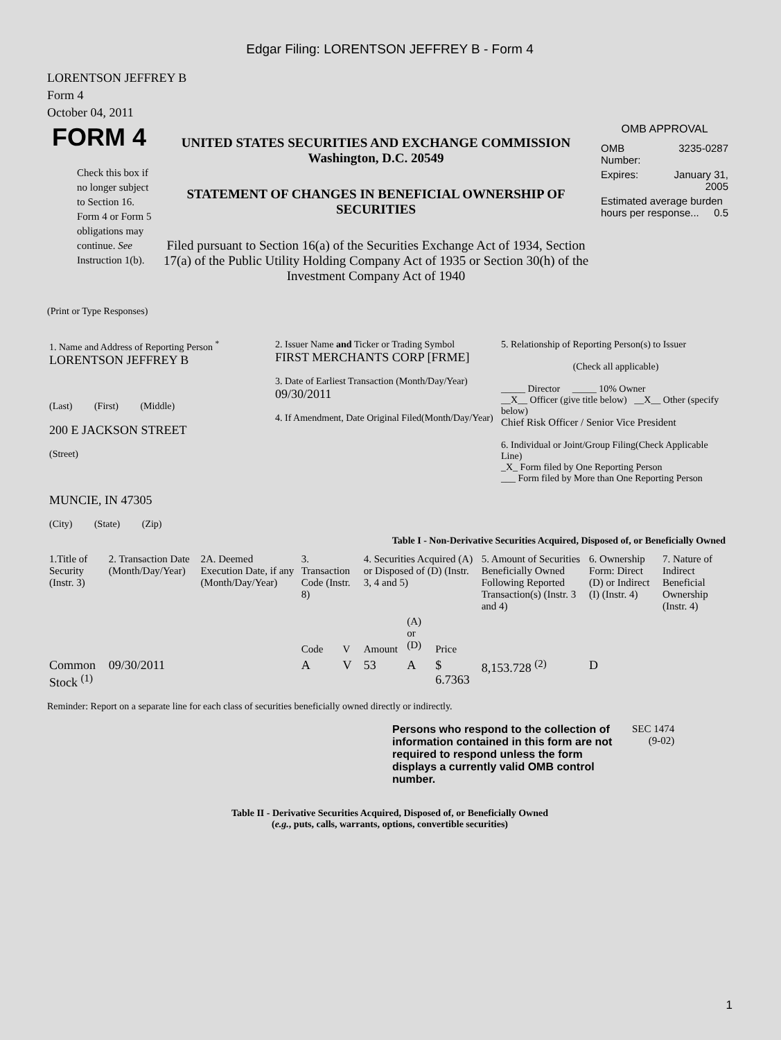Edgar Filing: LORENTSON JEFFREY B - Form 4
LORENTSON JEFFREY B
Form 4
October 04, 2011
| FORM 4 Check this box if no longer subject to Section 16. Form 4 or Form 5 obligations may continue. See Instruction 1(b). | UNITED STATES SECURITIES AND EXCHANGE COMMISSION Washington, D.C. 20549 STATEMENT OF CHANGES IN BENEFICIAL OWNERSHIP OF SECURITIES Filed pursuant to Section 16(a) of the Securities Exchange Act of 1934, Section 17(a) of the Public Utility Holding Company Act of 1935 or Section 30(h) of the Investment Company Act of 1940 | OMB APPROVAL / OMB Number: / 3235-0287 / / Expires: / January 31, 2005 / / Estimated average burden hours per response... 0.5 / / |
(Print or Type Responses)
| 1. Name and Address of Reporting Person <sup>*</sup> LORENTSON JEFFREY B (Last) (First) (Middle) 200 E JACKSON STREET (Street) MUNCIE, IN 47305 (City) (State) (Zip) | 2. Issuer Name and Ticker or Trading Symbol FIRST MERCHANTS CORP [FRME] 3. Date of Earliest Transaction (Month/Day/Year) 09/30/2011 4. If Amendment, Date Original Filed(Month/Day/Year) | 5. Relationship of Reporting Person(s) to Issuer (Check all applicable) _____ Director _____ 10% Owner __X__ Officer (give title below) __X__ Other (specify below) Chief Risk Officer / Senior Vice President 6. Individual or Joint/Group Filing(Check Applicable Line) _X_ Form filed by One Reporting Person ___ Form filed by More than One Reporting Person |
Table I - Non-Derivative Securities Acquired, Disposed of, or Beneficially Owned
| 1.Title of Security (Instr. 3) | 2. Transaction Date (Month/Day/Year) | 2A. Deemed Execution Date, if any (Month/Day/Year) | 3. Transaction Code (Instr. 8) | | 4. Securities Acquired (A) or Disposed of (D) (Instr. 3, 4 and 5) | | | 5. Amount of Securities Beneficially Owned Following Reported Transaction(s) (Instr. 3 and 4) | 6. Ownership Form: Direct (D) or Indirect (I) (Instr. 4) | 7. Nature of Indirect Beneficial Ownership (Instr. 4) |
| --- | --- | --- | --- | --- | --- | --- | --- | --- | --- | --- |
| | | | Code | V | Amount | (A) or (D) | Price | | | |
| Common Stock <sup>(1)</sup> | 09/30/2011 | | A | V | 53 | A | $ 6.7363 | 8,153.728 <sup>(2)</sup> | D | |
Reminder: Report on a separate line for each class of securities beneficially owned directly or indirectly.
| Persons who respond to the collection of information contained in this form are not required to respond unless the form displays a currently valid OMB control number. | SEC 1474 (9-02) |
Table II - Derivative Securities Acquired, Disposed of, or Beneficially Owned
(e.g., puts, calls, warrants, options, convertible securities)
1